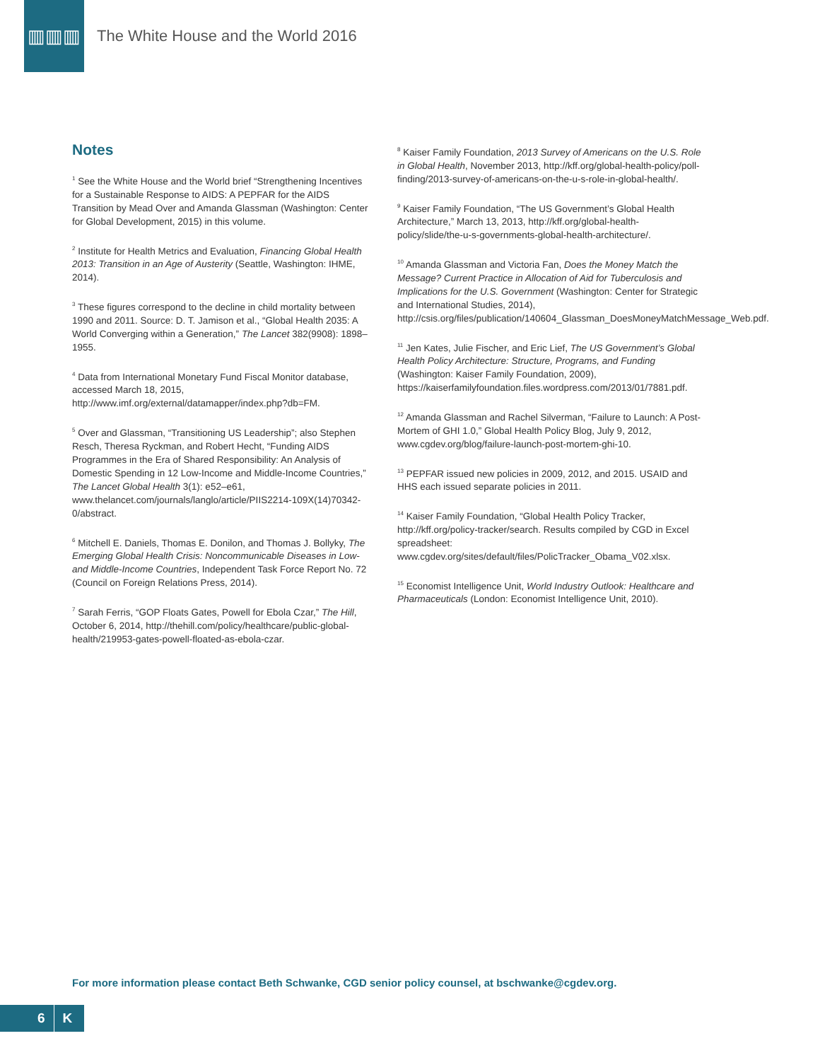▥▥▥
The White House and the World 2016
Notes
<sup>1</sup> See the White House and the World brief “Strengthening Incentives for a Sustainable Response to AIDS: A PEPFAR for the AIDS Transition by Mead Over and Amanda Glassman (Washington: Center for Global Development, 2015) in this volume.
<sup>2</sup> Institute for Health Metrics and Evaluation, Financing Global Health 2013: Transition in an Age of Austerity (Seattle, Washington: IHME, 2014).
<sup>3</sup> These figures correspond to the decline in child mortality between 1990 and 2011. Source: D. T. Jamison et al., “Global Health 2035: A World Converging within a Generation,” The Lancet 382(9908): 1898–1955.
<sup>4</sup> Data from International Monetary Fund Fiscal Monitor database, accessed March 18, 2015, http://www.imf.org/external/datamapper/index.php?db=FM.
<sup>5</sup> Over and Glassman, “Transitioning US Leadership”; also Stephen Resch, Theresa Ryckman, and Robert Hecht, “Funding AIDS Programmes in the Era of Shared Responsibility: An Analysis of Domestic Spending in 12 Low-Income and Middle-Income Countries,” The Lancet Global Health 3(1): e52–e61, www.thelancet.com/journals/langlo/article/PIIS2214-109X(14)70342-0/abstract.
<sup>6</sup> Mitchell E. Daniels, Thomas E. Donilon, and Thomas J. Bollyky, The Emerging Global Health Crisis: Noncommunicable Diseases in Low- and Middle-Income Countries, Independent Task Force Report No. 72 (Council on Foreign Relations Press, 2014).
<sup>7</sup> Sarah Ferris, “GOP Floats Gates, Powell for Ebola Czar,” The Hill, October 6, 2014, http://thehill.com/policy/healthcare/public-global-health/219953-gates-powell-floated-as-ebola-czar.
<sup>8</sup> Kaiser Family Foundation, 2013 Survey of Americans on the U.S. Role in Global Health, November 2013, http://kff.org/global-health-policy/poll-finding/2013-survey-of-americans-on-the-u-s-role-in-global-health/.
<sup>9</sup> Kaiser Family Foundation, “The US Government’s Global Health Architecture,” March 13, 2013, http://kff.org/global-health-policy/slide/the-u-s-governments-global-health-architecture/.
<sup>10</sup> Amanda Glassman and Victoria Fan, Does the Money Match the Message? Current Practice in Allocation of Aid for Tuberculosis and Implications for the U.S. Government (Washington: Center for Strategic and International Studies, 2014), http://csis.org/files/publication/140604_Glassman_DoesMoneyMatchMessage_Web.pdf.
<sup>11</sup> Jen Kates, Julie Fischer, and Eric Lief, The US Government’s Global Health Policy Architecture: Structure, Programs, and Funding (Washington: Kaiser Family Foundation, 2009), https://kaiserfamilyfoundation.files.wordpress.com/2013/01/7881.pdf.
<sup>12</sup> Amanda Glassman and Rachel Silverman, “Failure to Launch: A Post-Mortem of GHI 1.0,” Global Health Policy Blog, July 9, 2012, www.cgdev.org/blog/failure-launch-post-mortem-ghi-10.
<sup>13</sup> PEPFAR issued new policies in 2009, 2012, and 2015. USAID and HHS each issued separate policies in 2011.
<sup>14</sup> Kaiser Family Foundation, “Global Health Policy Tracker, http://kff.org/policy-tracker/search. Results compiled by CGD in Excel spreadsheet: www.cgdev.org/sites/default/files/PolicTracker_Obama_V02.xlsx.
<sup>15</sup> Economist Intelligence Unit, World Industry Outlook: Healthcare and Pharmaceuticals (London: Economist Intelligence Unit, 2010).
For more information please contact Beth Schwanke, CGD senior policy counsel, at bschwanke@cgdev.org.
6 K